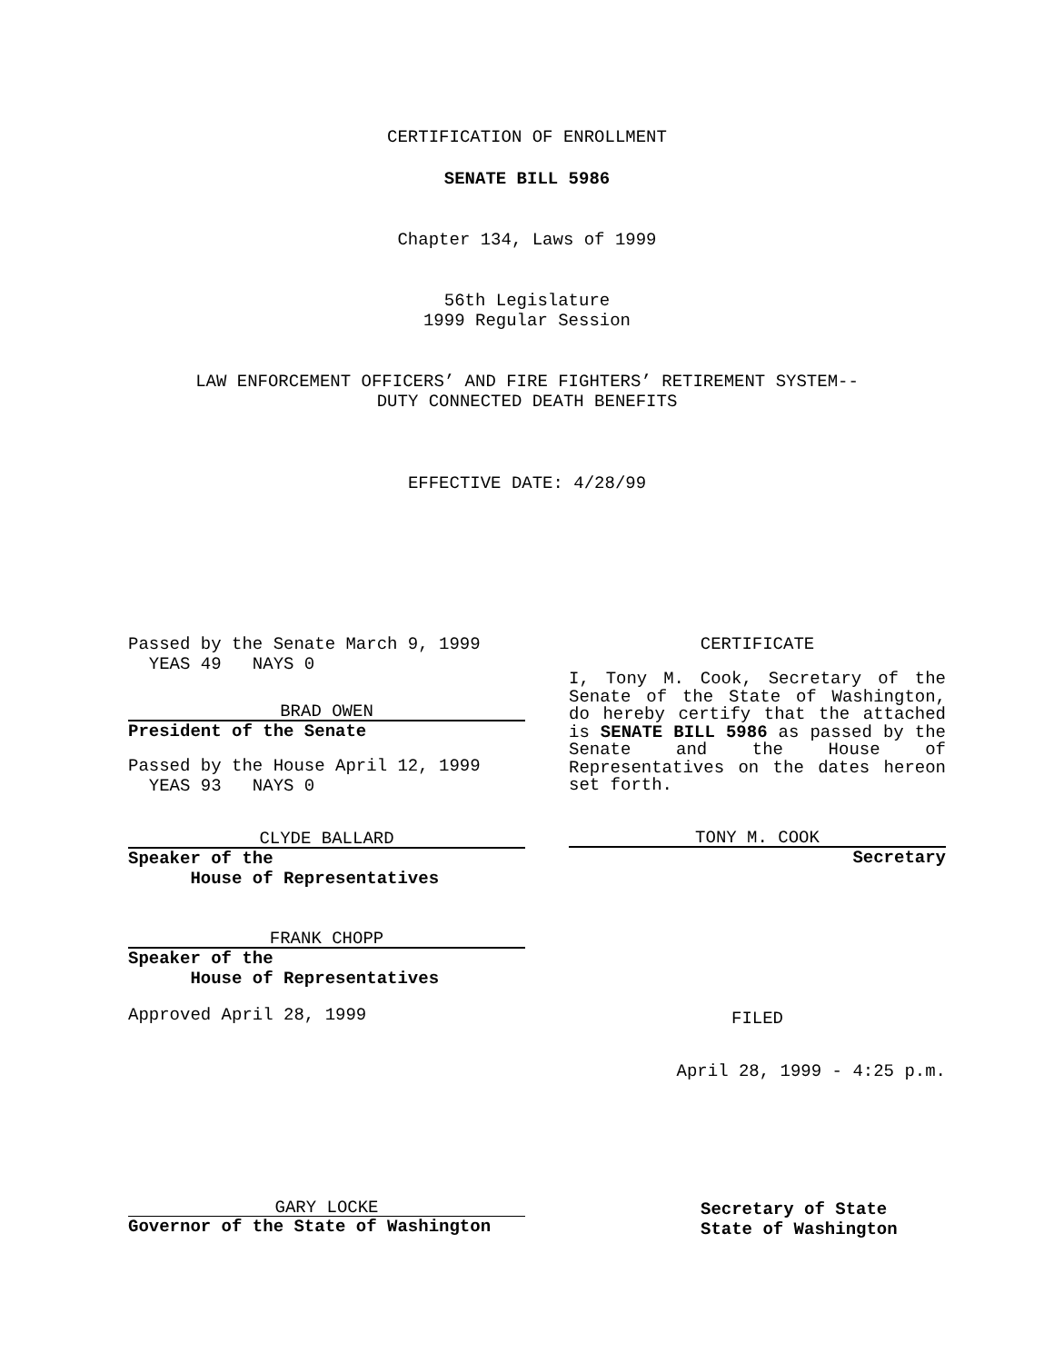CERTIFICATION OF ENROLLMENT
SENATE BILL 5986
Chapter 134, Laws of 1999
56th Legislature
1999 Regular Session
LAW ENFORCEMENT OFFICERS’ AND FIRE FIGHTERS’ RETIREMENT SYSTEM--
DUTY CONNECTED DEATH BENEFITS
EFFECTIVE DATE: 4/28/99
Passed by the Senate March 9, 1999
YEAS 49 NAYS 0
BRAD OWEN
President of the Senate
Passed by the House April 12, 1999
YEAS 93 NAYS 0
CLYDE BALLARD
Speaker of the
House of Representatives
FRANK CHOPP
Speaker of the
House of Representatives
Approved April 28, 1999
CERTIFICATE
I, Tony M. Cook, Secretary of the Senate of the State of Washington, do hereby certify that the attached is SENATE BILL 5986 as passed by the Senate and the House of Representatives on the dates hereon set forth.
TONY M. COOK
Secretary
FILED
April 28, 1999 - 4:25 p.m.
GARY LOCKE
Governor of the State of Washington
Secretary of State
State of Washington